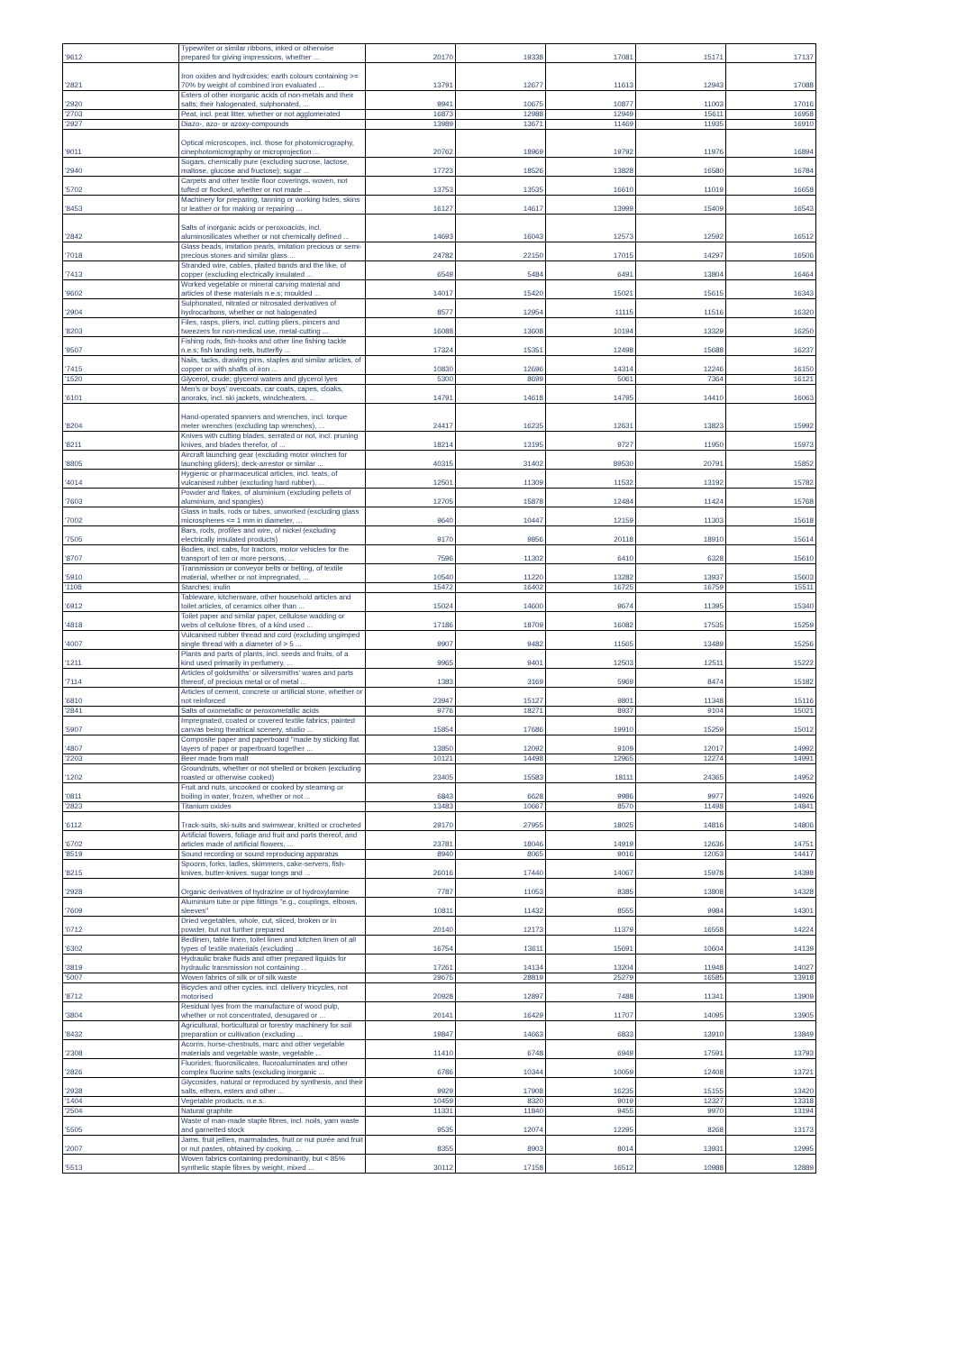| '9612 | Typewriter or similar ribbons, inked or otherwise prepared for giving impressions, whether ... | 20170 | 19338 | 17081 | 15171 | 17137 |
| '2821 | Iron oxides and hydroxides; earth colours containing >= 70% by weight of combined iron evaluated ... | 13791 | 12677 | 11613 | 12943 | 17088 |
| '2920 | Esters of other inorganic acids of non-metals and their salts; their halogenated, sulphonated, ... | 9941 | 10675 | 10877 | 11003 | 17016 |
| '2703 | Peat, incl. peat litter, whether or not agglomerated | 16873 | 12988 | 12949 | 15611 | 16958 |
| '2927 | Diazo-, azo- or azoxy-compounds | 13989 | 13671 | 11469 | 11935 | 16910 |
| '9011 | Optical microscopes, incl. those for photomicrography, cinephotomicrography or microprojection ... | 20762 | 18969 | 19792 | 11976 | 16894 |
| '2940 | Sugars, chemically pure (excluding sucrose, lactose, maltose, glucose and fructose); sugar ... | 17723 | 18526 | 13828 | 16580 | 16784 |
| '5702 | Carpets and other textile floor coverings, woven, not tufted or flocked, whether or not made ... | 13753 | 13535 | 16610 | 11019 | 16658 |
| '8453 | Machinery for preparing, tanning or working hides, skins or leather or for making or repairing ... | 16127 | 14617 | 13999 | 15409 | 16543 |
| '2842 | Salts of inorganic acids or peroxoacids, incl. aluminosilicates whether or not chemically defined ... | 14693 | 16043 | 12573 | 12592 | 16512 |
| '7018 | Glass beads, imitation pearls, imitation precious or semi-precious stones and similar glass ... | 24782 | 22150 | 17015 | 14297 | 16506 |
| '7413 | Stranded wire, cables, plaited bands and the like, of copper (excluding electrically insulated ... | 6549 | 5484 | 6491 | 13804 | 16464 |
| '9602 | Worked vegetable or mineral carving material and articles of these materials n.e.s; moulded ... | 14017 | 15420 | 15021 | 15615 | 16343 |
| '2904 | Sulphonated, nitrated or nitrosated derivatives of hydrocarbons, whether or not halogenated | 8577 | 12954 | 11115 | 11516 | 16320 |
| '8203 | Files, rasps, pliers, incl. cutting pliers, pincers and tweezers for non-medical use, metal-cutting ... | 16088 | 13608 | 10194 | 13329 | 16250 |
| '9507 | Fishing rods, fish-hooks and other line fishing tackle n.e.s; fish landing nets, butterfly ... | 17324 | 15351 | 12498 | 15688 | 16237 |
| '7415 | Nails, tacks, drawing pins, staples and similar articles, of copper or with shafts of iron ... | 10830 | 12696 | 14314 | 12246 | 16150 |
| '1520 | Glycerol, crude; glycerol waters and glycerol lyes | 5300 | 8699 | 5061 | 7364 | 16121 |
| '6101 | Men's or boys' overcoats, car coats, capes, cloaks, anoraks, incl. ski jackets, windcheaters, ... | 14791 | 14618 | 14795 | 14410 | 16063 |
| '8204 | Hand-operated spanners and wrenches, incl. torque meter wrenches (excluding tap wrenches), ... | 24417 | 16235 | 12631 | 13823 | 15992 |
| '8211 | Knives with cutting blades, serrated or not, incl. pruning knives, and blades therefor, of ... | 18214 | 13195 | 9727 | 11950 | 15973 |
| '8805 | Aircraft launching gear (excluding motor winches for launching gliders); deck-arrestor or similar ... | 40315 | 31402 | 89530 | 20791 | 15852 |
| '4014 | Hygienic or pharmaceutical articles, incl. teats, of vulcanised rubber (excluding hard rubber), ... | 12501 | 11309 | 11532 | 13192 | 15782 |
| '7603 | Powder and flakes, of aluminium (excluding pellets of aluminium, and spangles) | 12705 | 15878 | 12484 | 11424 | 15768 |
| '7002 | Glass in balls, rods or tubes, unworked (excluding glass microspheres <= 1 mm in diameter, ... | 9640 | 10447 | 12159 | 11303 | 15618 |
| '7505 | Bars, rods, profiles and wire, of nickel (excluding electrically insulated products) | 9170 | 9856 | 20118 | 18910 | 15614 |
| '8707 | Bodies, incl. cabs, for tractors, motor vehicles for the transport of ten or more persons, ... | 7596 | 11302 | 6410 | 6328 | 15610 |
| '5910 | Transmission or conveyor belts or belting, of textile material, whether or not impregnated, ... | 10540 | 11220 | 13282 | 13937 | 15603 |
| '1108 | Starches; inulin | 15472 | 16402 | 16725 | 16759 | 15511 |
| '6912 | Tableware, kitchenware, other household articles and toilet articles, of ceramics other than ... | 15024 | 14600 | 9674 | 11395 | 15340 |
| '4818 | Toilet paper and similar paper, cellulose wadding or webs of cellulose fibres, of a kind used ... | 17186 | 18709 | 16082 | 17535 | 15259 |
| '4007 | Vulcanised rubber thread and cord (excluding ungimped single thread with a diameter of > 5 ... | 9907 | 9482 | 11565 | 13489 | 15256 |
| '1211 | Plants and parts of plants, incl. seeds and fruits, of a kind used primarily in perfumery, ... | 9965 | 9401 | 12503 | 12511 | 15222 |
| '7114 | Articles of goldsmiths' or silversmiths' wares and parts thereof, of precious metal or of metal ... | 1383 | 3169 | 5969 | 8474 | 15182 |
| '6810 | Articles of cement, concrete or artificial stone, whether or not reinforced | 23947 | 15127 | 9801 | 11348 | 15116 |
| '2841 | Salts of oxometallic or peroxometallic acids | 9776 | 18271 | 8937 | 9104 | 15021 |
| '5907 | Impregnated, coated or covered textile fabrics; painted canvas being theatrical scenery, studio ... | 15854 | 17686 | 19910 | 15259 | 15012 |
| '4807 | Composite paper and paperboard "made by sticking flat layers of paper or paperboard together ... | 13850 | 12092 | 9109 | 12017 | 14992 |
| '2203 | Beer made from malt | 10121 | 14498 | 12965 | 12274 | 14991 |
| '1202 | Groundnuts, whether or not shelled or broken (excluding roasted or otherwise cooked) | 23405 | 15583 | 18111 | 24365 | 14952 |
| '0811 | Fruit and nuts, uncooked or cooked by steaming or boiling in water, frozen, whether or not ... | 6843 | 6628 | 9986 | 9977 | 14926 |
| '2823 | Titanium oxides | 13483 | 10667 | 8570 | 11498 | 14841 |
| '6112 | Track-suits, ski-suits and swimwear, knitted or crocheted | 29170 | 27955 | 18025 | 14816 | 14806 |
| '6702 | Artificial flowers, foliage and fruit and parts thereof, and articles made of artificial flowers, ... | 23781 | 18046 | 14919 | 12636 | 14751 |
| '8519 | Sound recording or sound reproducing apparatus | 8940 | 8065 | 9016 | 12053 | 14417 |
| '8215 | Spoons, forks, ladles, skimmers, cake-servers, fish-knives, butter-knives, sugar tongs and ... | 26016 | 17440 | 14067 | 15978 | 14398 |
| '2928 | Organic derivatives of hydrazine or of hydroxylamine | 7787 | 11053 | 8385 | 13808 | 14328 |
| '7609 | Aluminium tube or pipe fittings "e.g., couplings, elbows, sleeves" | 10811 | 11432 | 8555 | 9984 | 14301 |
| '0712 | Dried vegetables, whole, cut, sliced, broken or in powder, but not further prepared | 20140 | 12173 | 11379 | 16558 | 14224 |
| '6302 | Bedlinen, table linen, toilet linen and kitchen linen of all types of textile materials (excluding ... | 16754 | 13611 | 15691 | 10604 | 14139 |
| '3819 | Hydraulic brake fluids and other prepared liquids for hydraulic transmission not containing ... | 17261 | 14134 | 13204 | 11948 | 14027 |
| '5007 | Woven fabrics of silk or of silk waste | 29675 | 28819 | 25279 | 16585 | 13918 |
| '8712 | Bicycles and other cycles, incl. delivery tricycles, not motorised | 20928 | 12897 | 7488 | 11341 | 13909 |
| '3804 | Residual lyes from the manufacture of wood pulp, whether or not concentrated, desugared or ... | 20141 | 16429 | 11707 | 14095 | 13905 |
| '8432 | Agricultural, horticultural or forestry machinery for soil preparation or cultivation (excluding ... | 19847 | 14663 | 6833 | 13910 | 13849 |
| '2308 | Acorns, horse-chestnuts, marc and other vegetable materials and vegetable waste, vegetable ... | 11410 | 6748 | 6949 | 17591 | 13793 |
| '2826 | Fluorides; fluorosilicates, fluoroaluminates and other complex fluorine salts (excluding inorganic ... | 6786 | 10344 | 10059 | 12408 | 13721 |
| '2938 | Glycosides, natural or reproduced by synthesis, and their salts, ethers, esters and other ... | 9929 | 17908 | 16235 | 15155 | 13420 |
| '1404 | Vegetable products, n.e.s. | 10459 | 8320 | 9019 | 12327 | 13318 |
| '2504 | Natural graphite | 11331 | 11840 | 9455 | 9970 | 13194 |
| '5505 | Waste of man-made staple fibres, incl. noils, yarn waste and garnetted stock | 9535 | 12074 | 12295 | 8268 | 13173 |
| '2007 | Jams, fruit jellies, marmalades, fruit or nut purée and fruit or nut pastes, obtained by cooking, ... | 8355 | 8903 | 8014 | 13931 | 12995 |
| '5513 | Woven fabrics containing predominantly, but < 85% synthetic staple fibres by weight, mixed ... | 30112 | 17158 | 16512 | 10988 | 12889 |